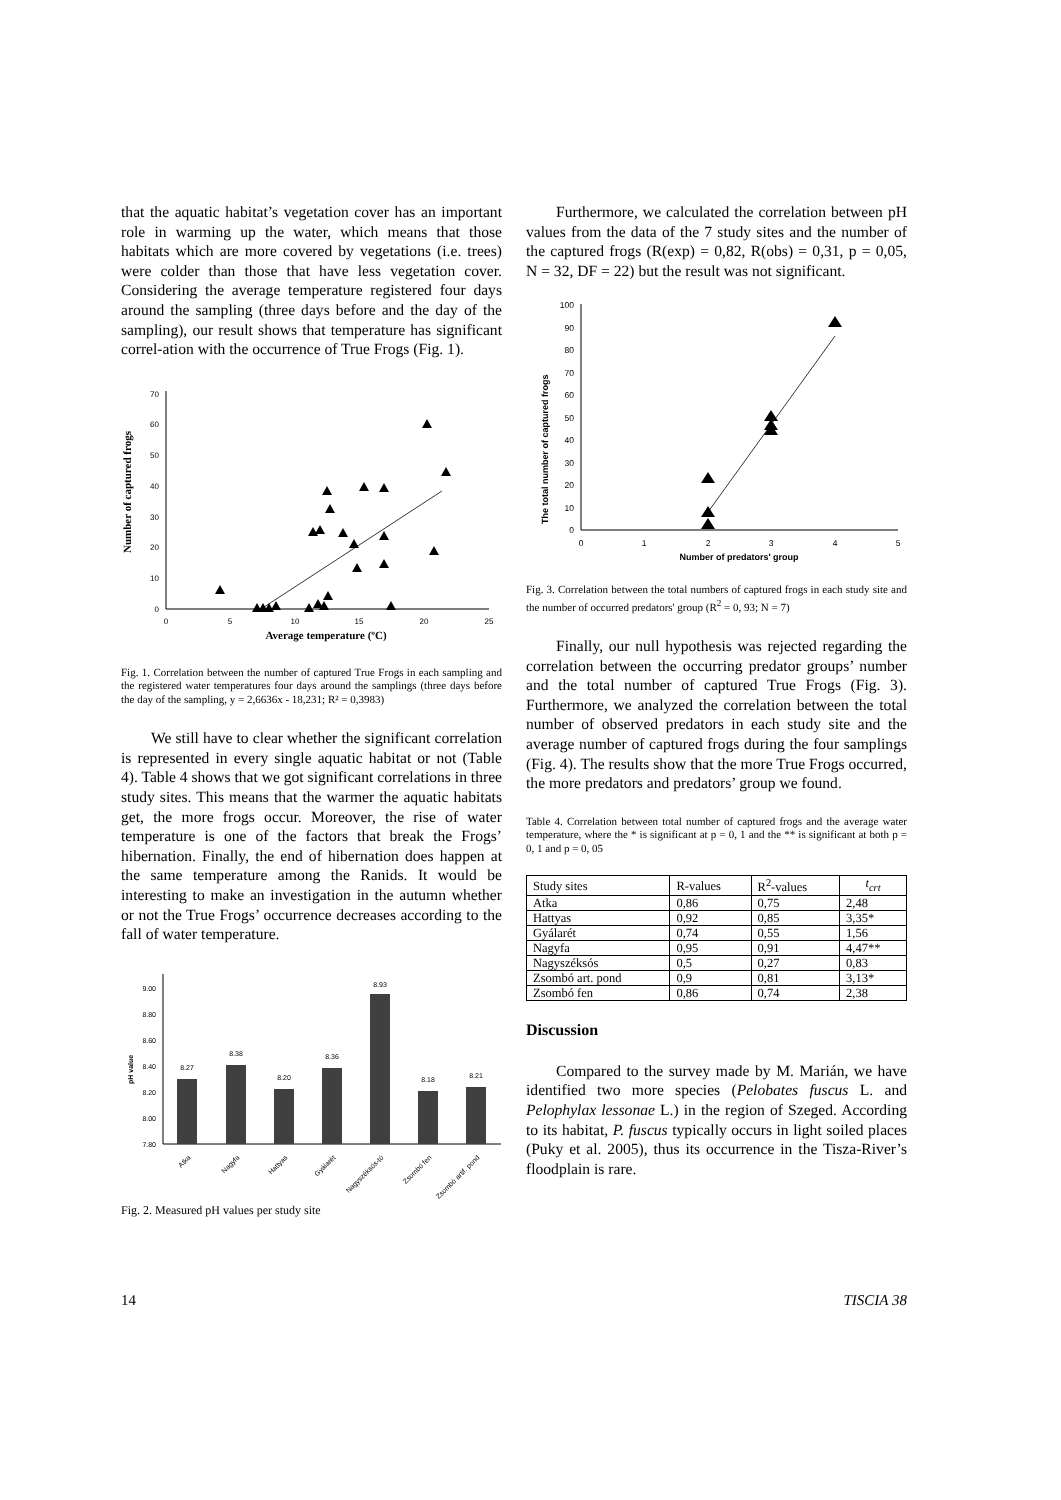that the aquatic habitat’s vegetation cover has an important role in warming up the water, which means that those habitats which are more covered by vegetations (i.e. trees) were colder than those that have less vegetation cover. Considering the average temperature registered four days around the sampling (three days before and the day of the sampling), our result shows that temperature has significant correl-ation with the occurrence of True Frogs (Fig. 1).
Number of captured frogs
0
10
20
30
40
50
60
70
0
5
10
15
20
25
Average temperature (ºC)
Fig. 1. Correlation between the number of captured True Frogs in each sampling and the registered water temperatures four days around the samplings (three days before the day of the sampling, y = 2,6636x - 18,231; R² = 0,3983)
We still have to clear whether the significant correlation is represented in every single aquatic habitat or not (Table 4). Table 4 shows that we got significant correlations in three study sites. This means that the warmer the aquatic habitats get, the more frogs occur. Moreover, the rise of water temperature is one of the factors that break the Frogs’ hibernation. Finally, the end of hibernation does happen at the same temperature among the Ranids. It would be interesting to make an investigation in the autumn whether or not the True Frogs’ occurrence decreases according to the fall of water temperature.
pH value
7.80
8.00
8.20
8.40
8.60
8.80
9.00
8.27
8.38
8.20
8.36
8.93
8.18
8.21
Atka
Nagyfa
Hattyas
Gyálarét
Nagyszéksós-tó
Zsombó fen
Zsombó artif. pond
Fig. 2. Measured pH values per study site
Furthermore, we calculated the correlation between pH values from the data of the 7 study sites and the number of the captured frogs (R(exp) = 0,82, R(obs) = 0,31, p = 0,05, N = 32, DF = 22) but the result was not significant.
The total number of captured frogs
0
10
20
30
40
50
60
70
80
90
100
0
1
2
3
4
5
Number of predators' group
Fig. 3. Correlation between the total numbers of captured frogs in each study site and the number of occurred predators' group (R<sup>2</sup> = 0, 93; N = 7)
Finally, our null hypothesis was rejected regarding the correlation between the occurring predator groups’ number and the total number of captured True Frogs (Fig. 3). Furthermore, we analyzed the correlation between the total number of observed predators in each study site and the average number of captured frogs during the four samplings (Fig. 4). The results show that the more True Frogs occurred, the more predators and predators’ group we found.
Table 4. Correlation between total number of captured frogs and the average water temperature, where the * is significant at p = 0, 1 and the ** is significant at both p = 0, 1 and p = 0, 05
| Study sites | R-values | R<sup>2</sup>-values | t<sub>crt</sub> |
| --- | --- | --- | --- |
| Atka | 0,86 | 0,75 | 2,48 |
| Hattyas | 0,92 | 0,85 | 3,35* |
| Gyálarét | 0,74 | 0,55 | 1,56 |
| Nagyfa | 0,95 | 0,91 | 4,47** |
| Nagyszéksós | 0,5 | 0,27 | 0,83 |
| Zsombó art. pond | 0,9 | 0,81 | 3,13* |
| Zsombó fen | 0,86 | 0,74 | 2,38 |
Discussion
Compared to the survey made by M. Marián, we have identified two more species (Pelobates fuscus L. and Pelophylax lessonae L.) in the region of Szeged. According to its habitat, P. fuscus typically occurs in light soiled places (Puky et al. 2005), thus its occurrence in the Tisza-River’s floodplain is rare.
14 TISCIA 38